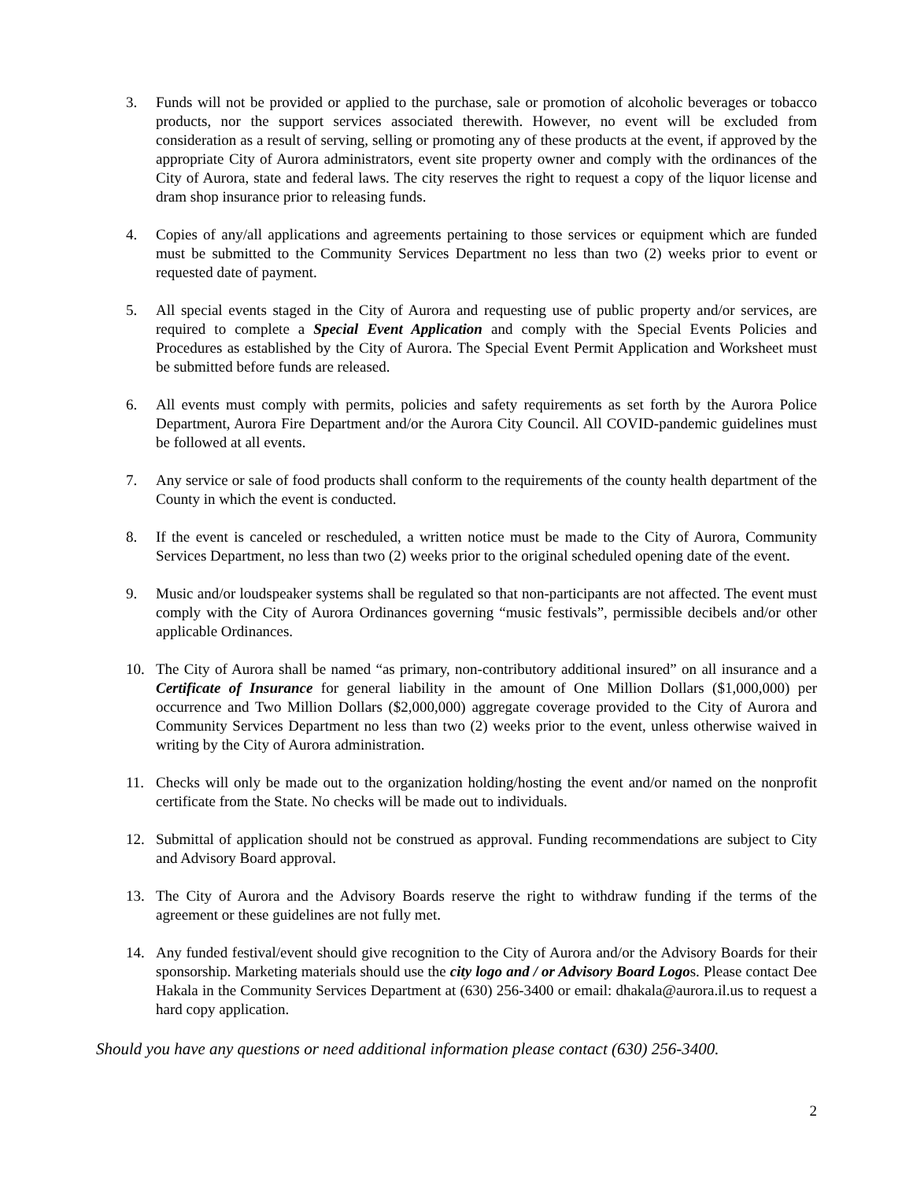3. Funds will not be provided or applied to the purchase, sale or promotion of alcoholic beverages or tobacco products, nor the support services associated therewith. However, no event will be excluded from consideration as a result of serving, selling or promoting any of these products at the event, if approved by the appropriate City of Aurora administrators, event site property owner and comply with the ordinances of the City of Aurora, state and federal laws. The city reserves the right to request a copy of the liquor license and dram shop insurance prior to releasing funds.
4. Copies of any/all applications and agreements pertaining to those services or equipment which are funded must be submitted to the Community Services Department no less than two (2) weeks prior to event or requested date of payment.
5. All special events staged in the City of Aurora and requesting use of public property and/or services, are required to complete a Special Event Application and comply with the Special Events Policies and Procedures as established by the City of Aurora. The Special Event Permit Application and Worksheet must be submitted before funds are released.
6. All events must comply with permits, policies and safety requirements as set forth by the Aurora Police Department, Aurora Fire Department and/or the Aurora City Council. All COVID-pandemic guidelines must be followed at all events.
7. Any service or sale of food products shall conform to the requirements of the county health department of the County in which the event is conducted.
8. If the event is canceled or rescheduled, a written notice must be made to the City of Aurora, Community Services Department, no less than two (2) weeks prior to the original scheduled opening date of the event.
9. Music and/or loudspeaker systems shall be regulated so that non-participants are not affected. The event must comply with the City of Aurora Ordinances governing “music festivals”, permissible decibels and/or other applicable Ordinances.
10. The City of Aurora shall be named “as primary, non-contributory additional insured” on all insurance and a Certificate of Insurance for general liability in the amount of One Million Dollars ($1,000,000) per occurrence and Two Million Dollars ($2,000,000) aggregate coverage provided to the City of Aurora and Community Services Department no less than two (2) weeks prior to the event, unless otherwise waived in writing by the City of Aurora administration.
11. Checks will only be made out to the organization holding/hosting the event and/or named on the nonprofit certificate from the State. No checks will be made out to individuals.
12. Submittal of application should not be construed as approval. Funding recommendations are subject to City and Advisory Board approval.
13. The City of Aurora and the Advisory Boards reserve the right to withdraw funding if the terms of the agreement or these guidelines are not fully met.
14. Any funded festival/event should give recognition to the City of Aurora and/or the Advisory Boards for their sponsorship. Marketing materials should use the city logo and / or Advisory Board Logos. Please contact Dee Hakala in the Community Services Department at (630) 256-3400 or email: dhakala@aurora.il.us to request a hard copy application.
Should you have any questions or need additional information please contact (630) 256-3400.
2